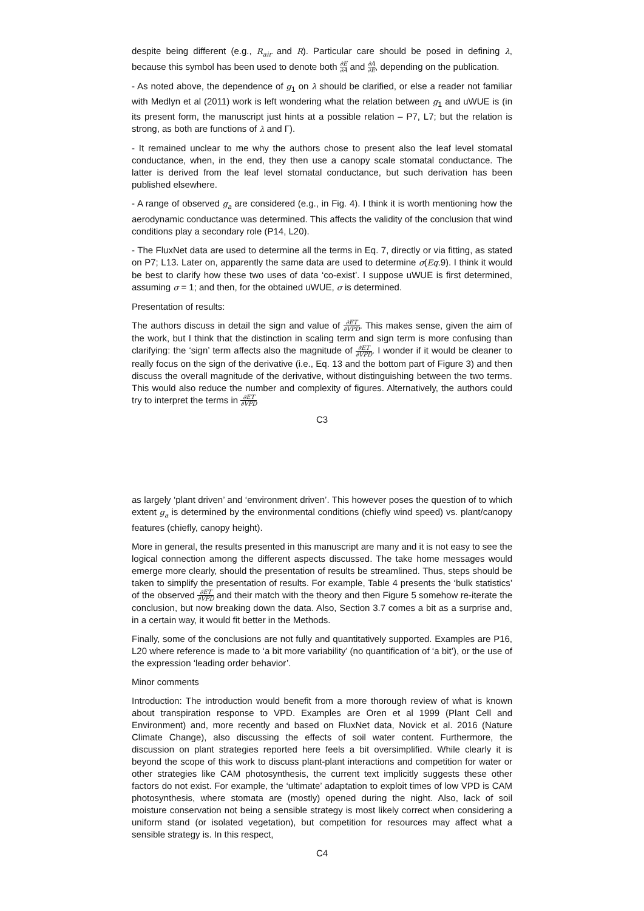despite being different (e.g., R<sub>air</sub> and R). Particular care should be posed in defining λ, because this symbol has been used to denote both ∂E ∂A and ∂A ∂E, depending on the publication.
- As noted above, the dependence of g<sub>1</sub> on λ should be clarified, or else a reader not familiar with Medlyn et al (2011) work is left wondering what the relation between g<sub>1</sub> and uWUE is (in its present form, the manuscript just hints at a possible relation – P7, L7; but the relation is strong, as both are functions of λ and Γ).
- It remained unclear to me why the authors chose to present also the leaf level stomatal conductance, when, in the end, they then use a canopy scale stomatal conductance. The latter is derived from the leaf level stomatal conductance, but such derivation has been published elsewhere.
- A range of observed g<sub>a</sub> are considered (e.g., in Fig. 4). I think it is worth mentioning how the aerodynamic conductance was determined. This affects the validity of the conclusion that wind conditions play a secondary role (P14, L20).
- The FluxNet data are used to determine all the terms in Eq. 7, directly or via fitting, as stated on P7; L13. Later on, apparently the same data are used to determine σ(Eq. 9). I think it would be best to clarify how these two uses of data ‘co-exist’. I suppose uWUE is first determined, assuming σ = 1; and then, for the obtained uWUE, σ is determined.
Presentation of results:
The authors discuss in detail the sign and value of ∂ET ∂VPD. This makes sense, given the aim of the work, but I think that the distinction in scaling term and sign term is more confusing than clarifying: the ‘sign’ term affects also the magnitude of ∂ET ∂VPD. I wonder if it would be cleaner to really focus on the sign of the derivative (i.e., Eq. 13 and the bottom part of Figure 3) and then discuss the overall magnitude of the derivative, without distinguishing between the two terms. This would also reduce the number and complexity of figures. Alternatively, the authors could try to interpret the terms in ∂ET ∂VPD
C3
as largely ‘plant driven’ and ‘environment driven’. This however poses the question of to which extent g<sub>a</sub> is determined by the environmental conditions (chiefly wind speed) vs. plant/canopy features (chiefly, canopy height).
More in general, the results presented in this manuscript are many and it is not easy to see the logical connection among the different aspects discussed. The take home messages would emerge more clearly, should the presentation of results be streamlined. Thus, steps should be taken to simplify the presentation of results. For example, Table 4 presents the ‘bulk statistics’ of the observed ∂ET ∂VPD and their match with the theory and then Figure 5 somehow re-iterate the conclusion, but now breaking down the data. Also, Section 3.7 comes a bit as a surprise and, in a certain way, it would fit better in the Methods.
Finally, some of the conclusions are not fully and quantitatively supported. Examples are P16, L20 where reference is made to ‘a bit more variability’ (no quantification of ‘a bit’), or the use of the expression ‘leading order behavior’.
Minor comments
Introduction: The introduction would benefit from a more thorough review of what is known about transpiration response to VPD. Examples are Oren et al 1999 (Plant Cell and Environment) and, more recently and based on FluxNet data, Novick et al. 2016 (Nature Climate Change), also discussing the effects of soil water content. Furthermore, the discussion on plant strategies reported here feels a bit oversimplified. While clearly it is beyond the scope of this work to discuss plant-plant interactions and competition for water or other strategies like CAM photosynthesis, the current text implicitly suggests these other factors do not exist. For example, the ‘ultimate’ adaptation to exploit times of low VPD is CAM photosynthesis, where stomata are (mostly) opened during the night. Also, lack of soil moisture conservation not being a sensible strategy is most likely correct when considering a uniform stand (or isolated vegetation), but competition for resources may affect what a sensible strategy is. In this respect,
C4